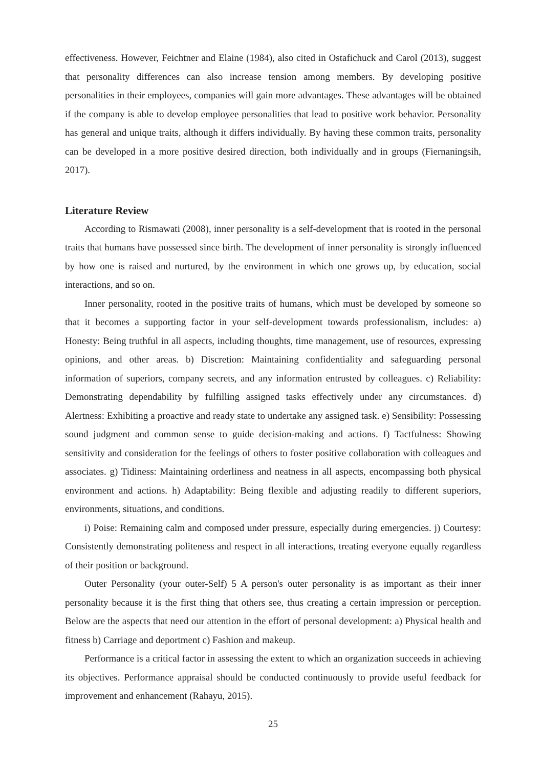effectiveness. However, Feichtner and Elaine (1984), also cited in Ostafichuck and Carol (2013), suggest that personality differences can also increase tension among members. By developing positive personalities in their employees, companies will gain more advantages. These advantages will be obtained if the company is able to develop employee personalities that lead to positive work behavior. Personality has general and unique traits, although it differs individually. By having these common traits, personality can be developed in a more positive desired direction, both individually and in groups (Fiernaningsih, 2017).
Literature Review
According to Rismawati (2008), inner personality is a self-development that is rooted in the personal traits that humans have possessed since birth. The development of inner personality is strongly influenced by how one is raised and nurtured, by the environment in which one grows up, by education, social interactions, and so on.
Inner personality, rooted in the positive traits of humans, which must be developed by someone so that it becomes a supporting factor in your self-development towards professionalism, includes: a) Honesty: Being truthful in all aspects, including thoughts, time management, use of resources, expressing opinions, and other areas. b) Discretion: Maintaining confidentiality and safeguarding personal information of superiors, company secrets, and any information entrusted by colleagues. c) Reliability: Demonstrating dependability by fulfilling assigned tasks effectively under any circumstances. d) Alertness: Exhibiting a proactive and ready state to undertake any assigned task. e) Sensibility: Possessing sound judgment and common sense to guide decision-making and actions. f) Tactfulness: Showing sensitivity and consideration for the feelings of others to foster positive collaboration with colleagues and associates. g) Tidiness: Maintaining orderliness and neatness in all aspects, encompassing both physical environment and actions. h) Adaptability: Being flexible and adjusting readily to different superiors, environments, situations, and conditions.
i) Poise: Remaining calm and composed under pressure, especially during emergencies. j) Courtesy: Consistently demonstrating politeness and respect in all interactions, treating everyone equally regardless of their position or background.
Outer Personality (your outer-Self) 5 A person's outer personality is as important as their inner personality because it is the first thing that others see, thus creating a certain impression or perception. Below are the aspects that need our attention in the effort of personal development: a) Physical health and fitness b) Carriage and deportment c) Fashion and makeup.
Performance is a critical factor in assessing the extent to which an organization succeeds in achieving its objectives. Performance appraisal should be conducted continuously to provide useful feedback for improvement and enhancement (Rahayu, 2015).
25